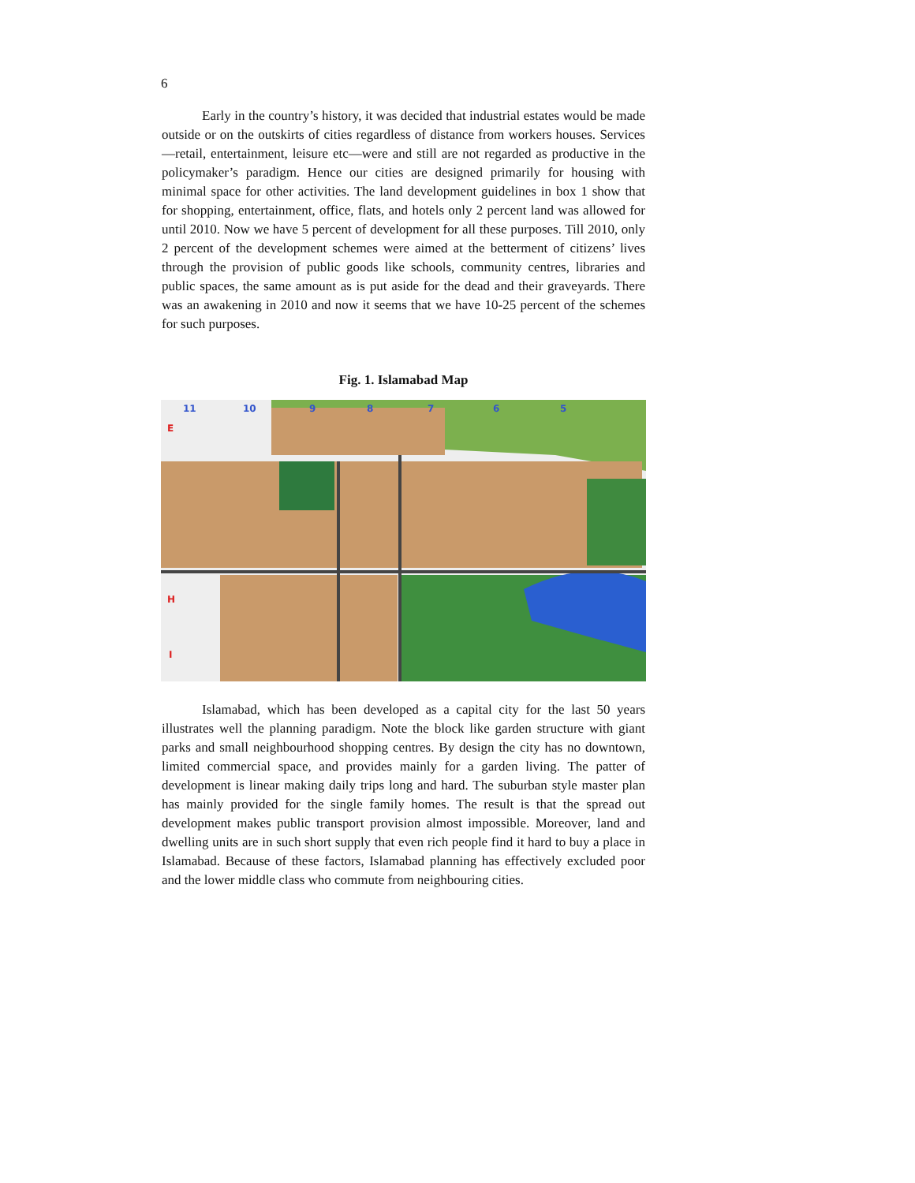6
Early in the country’s history, it was decided that industrial estates would be made outside or on the outskirts of cities regardless of distance from workers houses. Services—retail, entertainment, leisure etc—were and still are not regarded as productive in the policymaker’s paradigm. Hence our cities are designed primarily for housing with minimal space for other activities. The land development guidelines in box 1 show that for shopping, entertainment, office, flats, and hotels only 2 percent land was allowed for until 2010. Now we have 5 percent of development for all these purposes. Till 2010, only 2 percent of the development schemes were aimed at the betterment of citizens’ lives through the provision of public goods like schools, community centres, libraries and public spaces, the same amount as is put aside for the dead and their graveyards. There was an awakening in 2010 and now it seems that we have 10-25 percent of the schemes for such purposes.
Fig. 1. Islamabad Map
11
10
9
8
7
6
5
E
H
I
Islamabad, which has been developed as a capital city for the last 50 years illustrates well the planning paradigm. Note the block like garden structure with giant parks and small neighbourhood shopping centres. By design the city has no downtown, limited commercial space, and provides mainly for a garden living. The patter of development is linear making daily trips long and hard. The suburban style master plan has mainly provided for the single family homes. The result is that the spread out development makes public transport provision almost impossible. Moreover, land and dwelling units are in such short supply that even rich people find it hard to buy a place in Islamabad. Because of these factors, Islamabad planning has effectively excluded poor and the lower middle class who commute from neighbouring cities.